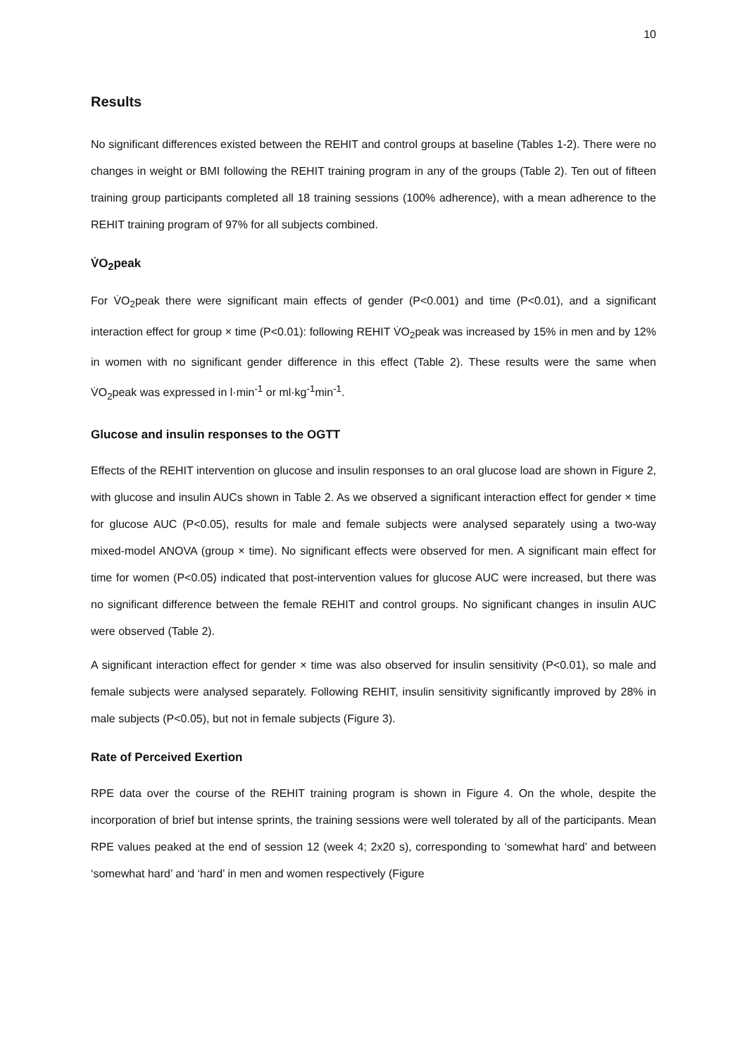10
Results
No significant differences existed between the REHIT and control groups at baseline (Tables 1-2). There were no changes in weight or BMI following the REHIT training program in any of the groups (Table 2). Ten out of fifteen training group participants completed all 18 training sessions (100% adherence), with a mean adherence to the REHIT training program of 97% for all subjects combined.
V̇O<sub>2</sub>peak
For V̇O<sub>2</sub>peak there were significant main effects of gender (P<0.001) and time (P<0.01), and a significant interaction effect for group × time (P<0.01): following REHIT V̇O<sub>2</sub>peak was increased by 15% in men and by 12% in women with no significant gender difference in this effect (Table 2). These results were the same when V̇O<sub>2</sub>peak was expressed in l·min<sup>-1</sup> or ml·kg<sup>-1</sup>min<sup>-1</sup>.
Glucose and insulin responses to the OGTT
Effects of the REHIT intervention on glucose and insulin responses to an oral glucose load are shown in Figure 2, with glucose and insulin AUCs shown in Table 2. As we observed a significant interaction effect for gender × time for glucose AUC (P<0.05), results for male and female subjects were analysed separately using a two-way mixed-model ANOVA (group × time). No significant effects were observed for men. A significant main effect for time for women (P<0.05) indicated that post-intervention values for glucose AUC were increased, but there was no significant difference between the female REHIT and control groups. No significant changes in insulin AUC were observed (Table 2).
A significant interaction effect for gender × time was also observed for insulin sensitivity (P<0.01), so male and female subjects were analysed separately. Following REHIT, insulin sensitivity significantly improved by 28% in male subjects (P<0.05), but not in female subjects (Figure 3).
Rate of Perceived Exertion
RPE data over the course of the REHIT training program is shown in Figure 4. On the whole, despite the incorporation of brief but intense sprints, the training sessions were well tolerated by all of the participants. Mean RPE values peaked at the end of session 12 (week 4; 2x20 s), corresponding to ‘somewhat hard’ and between ‘somewhat hard’ and ‘hard’ in men and women respectively (Figure